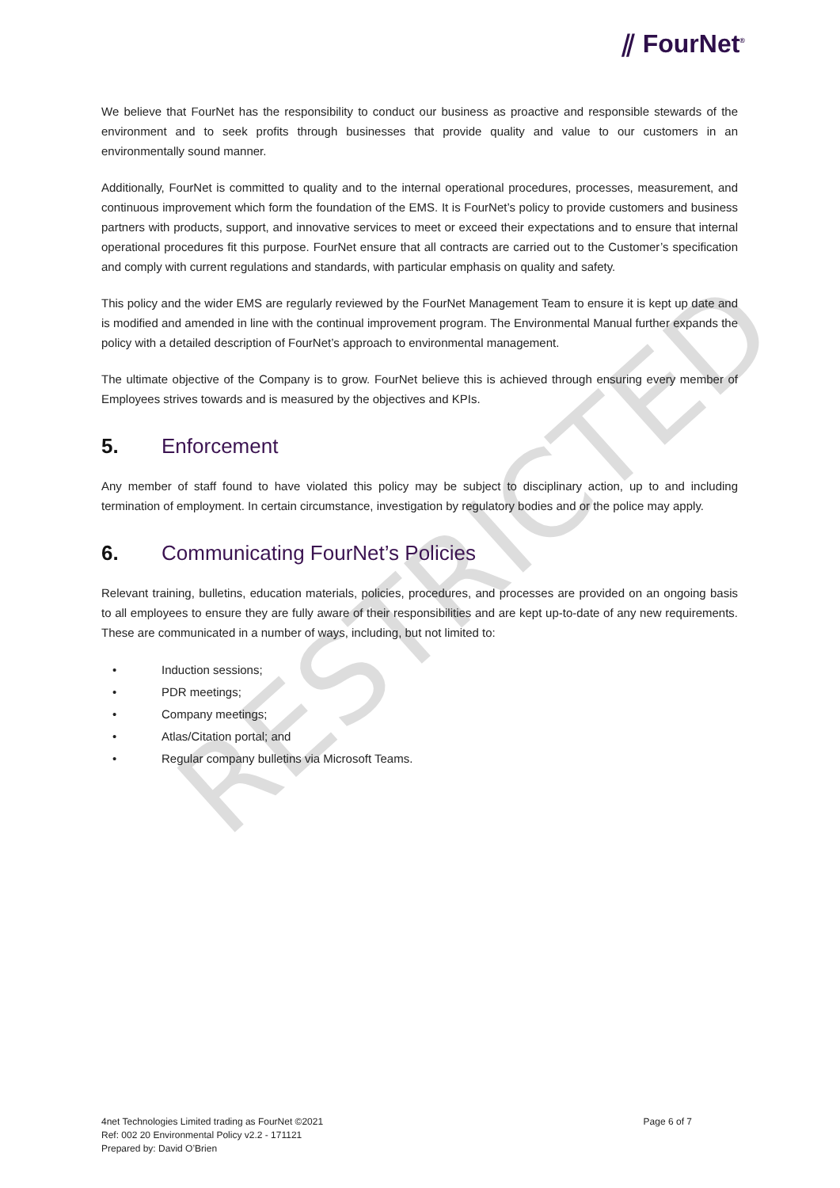RESTRICTED
⫽ FourNet<sup>®</sup>
We believe that FourNet has the responsibility to conduct our business as proactive and responsible stewards of the environment and to seek profits through businesses that provide quality and value to our customers in an environmentally sound manner.
Additionally, FourNet is committed to quality and to the internal operational procedures, processes, measurement, and continuous improvement which form the foundation of the EMS. It is FourNet’s policy to provide customers and business partners with products, support, and innovative services to meet or exceed their expectations and to ensure that internal operational procedures fit this purpose. FourNet ensure that all contracts are carried out to the Customer’s specification and comply with current regulations and standards, with particular emphasis on quality and safety.
This policy and the wider EMS are regularly reviewed by the FourNet Management Team to ensure it is kept up date and is modified and amended in line with the continual improvement program. The Environmental Manual further expands the policy with a detailed description of FourNet’s approach to environmental management.
The ultimate objective of the Company is to grow. FourNet believe this is achieved through ensuring every member of Employees strives towards and is measured by the objectives and KPIs.
5. Enforcement
Any member of staff found to have violated this policy may be subject to disciplinary action, up to and including termination of employment. In certain circumstance, investigation by regulatory bodies and or the police may apply.
6. Communicating FourNet’s Policies
Relevant training, bulletins, education materials, policies, procedures, and processes are provided on an ongoing basis to all employees to ensure they are fully aware of their responsibilities and are kept up-to-date of any new requirements. These are communicated in a number of ways, including, but not limited to:
• Induction sessions;
• PDR meetings;
• Company meetings;
• Atlas/Citation portal; and
• Regular company bulletins via Microsoft Teams.
4net Technologies Limited trading as FourNet ©2021
Page 6 of 7
Ref: 002 20 Environmental Policy v2.2 - 171121
Prepared by: David O’Brien